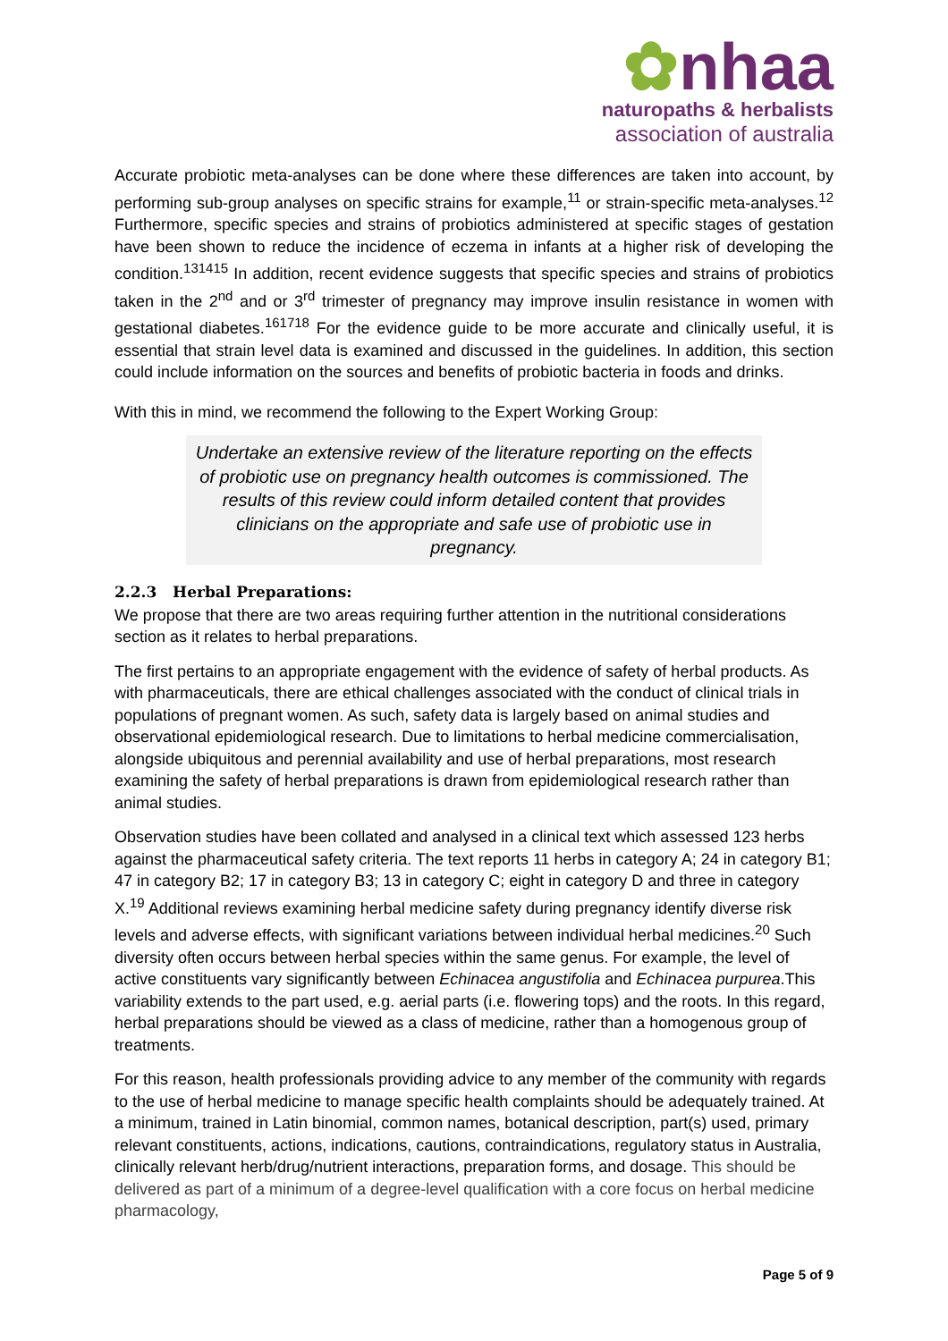✿nhaa
naturopaths & herbalists
association of australia
Accurate probiotic meta-analyses can be done where these differences are taken into account, by performing sub-group analyses on specific strains for example,<sup>11</sup> or strain-specific meta-analyses.<sup>12</sup> Furthermore, specific species and strains of probiotics administered at specific stages of gestation have been shown to reduce the incidence of eczema in infants at a higher risk of developing the condition.<sup>131415</sup> In addition, recent evidence suggests that specific species and strains of probiotics taken in the 2<sup>nd</sup> and or 3<sup>rd</sup> trimester of pregnancy may improve insulin resistance in women with gestational diabetes.<sup>161718</sup> For the evidence guide to be more accurate and clinically useful, it is essential that strain level data is examined and discussed in the guidelines. In addition, this section could include information on the sources and benefits of probiotic bacteria in foods and drinks.
With this in mind, we recommend the following to the Expert Working Group:
Undertake an extensive review of the literature reporting on the effects of probiotic use on pregnancy health outcomes is commissioned. The results of this review could inform detailed content that provides clinicians on the appropriate and safe use of probiotic use in pregnancy.
2.2.3 Herbal Preparations:
We propose that there are two areas requiring further attention in the nutritional considerations section as it relates to herbal preparations.
The first pertains to an appropriate engagement with the evidence of safety of herbal products. As with pharmaceuticals, there are ethical challenges associated with the conduct of clinical trials in populations of pregnant women. As such, safety data is largely based on animal studies and observational epidemiological research. Due to limitations to herbal medicine commercialisation, alongside ubiquitous and perennial availability and use of herbal preparations, most research examining the safety of herbal preparations is drawn from epidemiological research rather than animal studies.
Observation studies have been collated and analysed in a clinical text which assessed 123 herbs against the pharmaceutical safety criteria. The text reports 11 herbs in category A; 24 in category B1; 47 in category B2; 17 in category B3; 13 in category C; eight in category D and three in category X.<sup>19</sup> Additional reviews examining herbal medicine safety during pregnancy identify diverse risk levels and adverse effects, with significant variations between individual herbal medicines.<sup>20</sup> Such diversity often occurs between herbal species within the same genus. For example, the level of active constituents vary significantly between Echinacea angustifolia and Echinacea purpurea.This variability extends to the part used, e.g. aerial parts (i.e. flowering tops) and the roots. In this regard, herbal preparations should be viewed as a class of medicine, rather than a homogenous group of treatments.
For this reason, health professionals providing advice to any member of the community with regards to the use of herbal medicine to manage specific health complaints should be adequately trained. At a minimum, trained in Latin binomial, common names, botanical description, part(s) used, primary relevant constituents, actions, indications, cautions, contraindications, regulatory status in Australia, clinically relevant herb/drug/nutrient interactions, preparation forms, and dosage. This should be delivered as part of a minimum of a degree-level qualification with a core focus on herbal medicine pharmacology,
Page 5 of 9